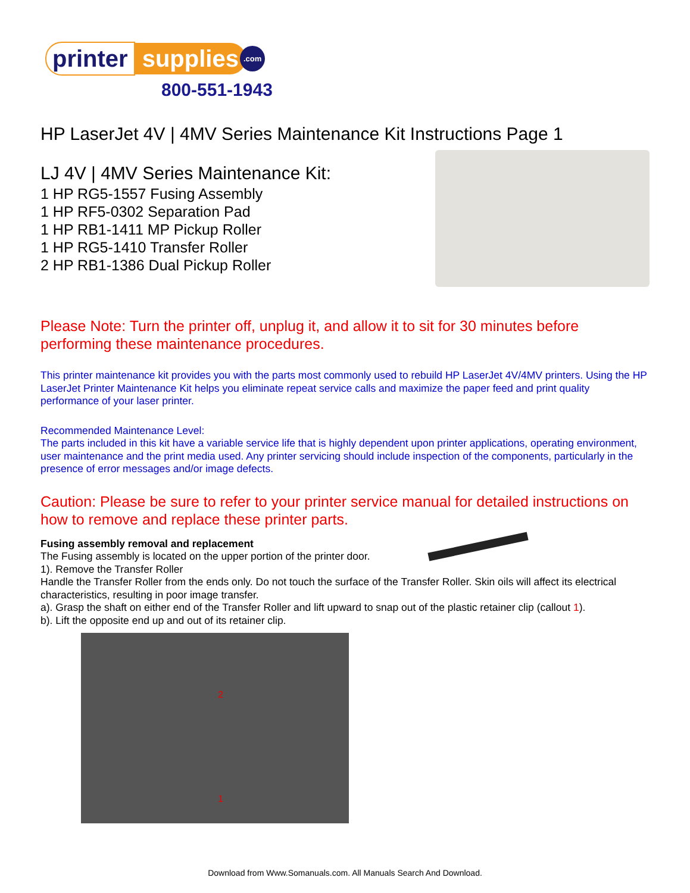printer supplies.com
800-551-1943
HP LaserJet 4V | 4MV Series Maintenance Kit Instructions Page 1
LJ 4V | 4MV Series Maintenance Kit:
1 HP RG5-1557 Fusing Assembly
1 HP RF5-0302 Separation Pad
1 HP RB1-1411 MP Pickup Roller
1 HP RG5-1410 Transfer Roller
2 HP RB1-1386 Dual Pickup Roller
Please Note: Turn the printer off, unplug it, and allow it to sit for 30 minutes before performing these maintenance procedures.
This printer maintenance kit provides you with the parts most commonly used to rebuild HP LaserJet 4V/4MV printers. Using the HP LaserJet Printer Maintenance Kit helps you eliminate repeat service calls and maximize the paper feed and print quality performance of your laser printer.
Recommended Maintenance Level:
The parts included in this kit have a variable service life that is highly dependent upon printer applications, operating environment, user maintenance and the print media used. Any printer servicing should include inspection of the components, particularly in the presence of error messages and/or image defects.
Caution: Please be sure to refer to your printer service manual for detailed instructions on how to remove and replace these printer parts.
Fusing assembly removal and replacement
The Fusing assembly is located on the upper portion of the printer door.
1). Remove the Transfer Roller
Handle the Transfer Roller from the ends only. Do not touch the surface of the Transfer Roller. Skin oils will affect its electrical characteristics, resulting in poor image transfer.
a). Grasp the shaft on either end of the Transfer Roller and lift upward to snap out of the plastic retainer clip (callout 1).
b). Lift the opposite end up and out of its retainer clip.
2
1
Download from Www.Somanuals.com. All Manuals Search And Download.